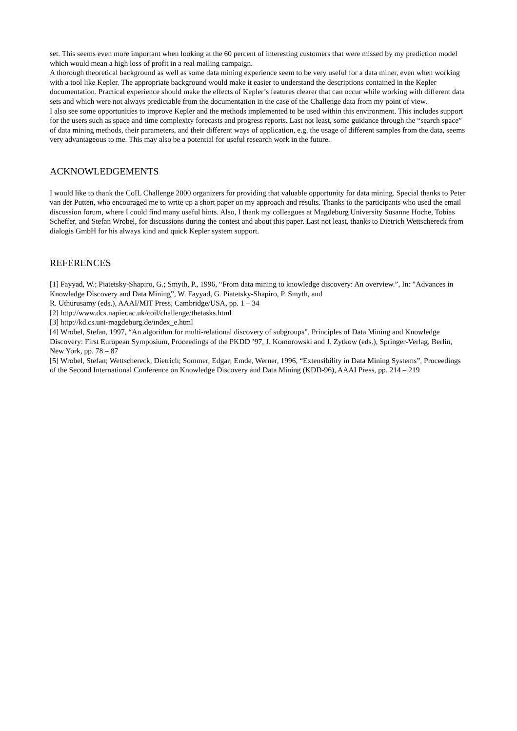set. This seems even more important when looking at the 60 percent of interesting customers that were missed by my prediction model which would mean a high loss of profit in a real mailing campaign.
A thorough theoretical background as well as some data mining experience seem to be very useful for a data miner, even when working with a tool like Kepler. The appropriate background would make it easier to understand the descriptions contained in the Kepler documentation. Practical experience should make the effects of Kepler’s features clearer that can occur while working with different data sets and which were not always predictable from the documentation in the case of the Challenge data from my point of view.
I also see some opportunities to improve Kepler and the methods implemented to be used within this environment. This includes support for the users such as space and time complexity forecasts and progress reports. Last not least, some guidance through the “search space” of data mining methods, their parameters, and their different ways of application, e.g. the usage of different samples from the data, seems very advantageous to me. This may also be a potential for useful research work in the future.
ACKNOWLEDGEMENTS
I would like to thank the CoIL Challenge 2000 organizers for providing that valuable opportunity for data mining. Special thanks to Peter van der Putten, who encouraged me to write up a short paper on my approach and results. Thanks to the participants who used the email discussion forum, where I could find many useful hints. Also, I thank my colleagues at Magdeburg University Susanne Hoche, Tobias Scheffer, and Stefan Wrobel, for discussions during the contest and about this paper. Last not least, thanks to Dietrich Wettschereck from dialogis GmbH for his always kind and quick Kepler system support.
REFERENCES
[1] Fayyad, W.; Piatetsky-Shapiro, G.; Smyth, P., 1996, “From data mining to knowledge discovery: An overview.”, In: ”Advances in Knowledge Discovery and Data Mining”, W. Fayyad, G. Piatetsky-Shapiro, P. Smyth, and
R. Uthurusamy (eds.), AAAI/MIT Press, Cambridge/USA, pp. 1 – 34
[2] http://www.dcs.napier.ac.uk/coil/challenge/thetasks.html
[3] http://kd.cs.uni-magdeburg.de/index_e.html
[4] Wrobel, Stefan, 1997, “An algorithm for multi-relational discovery of subgroups”, Principles of Data Mining and Knowledge Discovery: First European Symposium, Proceedings of the PKDD ’97, J. Komorowski and J. Zytkow (eds.), Springer-Verlag, Berlin, New York, pp. 78 – 87
[5] Wrobel, Stefan; Wettschereck, Dietrich; Sommer, Edgar; Emde, Werner, 1996, “Extensibility in Data Mining Systems”, Proceedings of the Second International Conference on Knowledge Discovery and Data Mining (KDD-96), AAAI Press, pp. 214 – 219